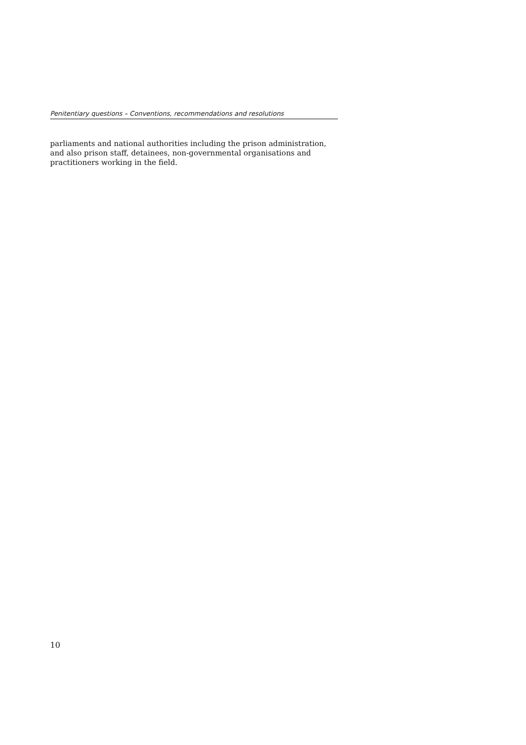Penitentiary questions – Conventions, recommendations and resolutions
parliaments and national authorities including the prison administration, and also prison staff, detainees, non-governmental organisations and practitioners working in the field.
10